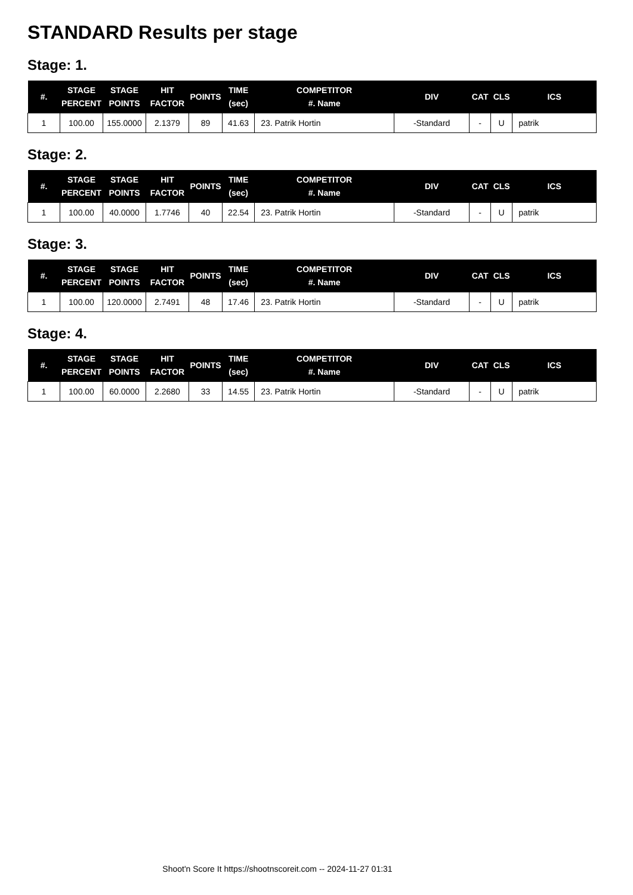STANDARD Results per stage
Stage: 1.
| #. | STAGE PERCENT | STAGE POINTS | HIT FACTOR | POINTS | TIME (sec) | COMPETITOR #. Name | DIV | CAT | CLS | ICS |
| --- | --- | --- | --- | --- | --- | --- | --- | --- | --- | --- |
| 1 | 100.00 | 155.0000 | 2.1379 | 89 | 41.63 | 23. Patrik Hortin | -Standard | - | U | patrik |
Stage: 2.
| #. | STAGE PERCENT | STAGE POINTS | HIT FACTOR | POINTS | TIME (sec) | COMPETITOR #. Name | DIV | CAT | CLS | ICS |
| --- | --- | --- | --- | --- | --- | --- | --- | --- | --- | --- |
| 1 | 100.00 | 40.0000 | 1.7746 | 40 | 22.54 | 23. Patrik Hortin | -Standard | - | U | patrik |
Stage: 3.
| #. | STAGE PERCENT | STAGE POINTS | HIT FACTOR | POINTS | TIME (sec) | COMPETITOR #. Name | DIV | CAT | CLS | ICS |
| --- | --- | --- | --- | --- | --- | --- | --- | --- | --- | --- |
| 1 | 100.00 | 120.0000 | 2.7491 | 48 | 17.46 | 23. Patrik Hortin | -Standard | - | U | patrik |
Stage: 4.
| #. | STAGE PERCENT | STAGE POINTS | HIT FACTOR | POINTS | TIME (sec) | COMPETITOR #. Name | DIV | CAT | CLS | ICS |
| --- | --- | --- | --- | --- | --- | --- | --- | --- | --- | --- |
| 1 | 100.00 | 60.0000 | 2.2680 | 33 | 14.55 | 23. Patrik Hortin | -Standard | - | U | patrik |
Shoot'n Score It https://shootnscoreit.com -- 2024-11-27 01:31